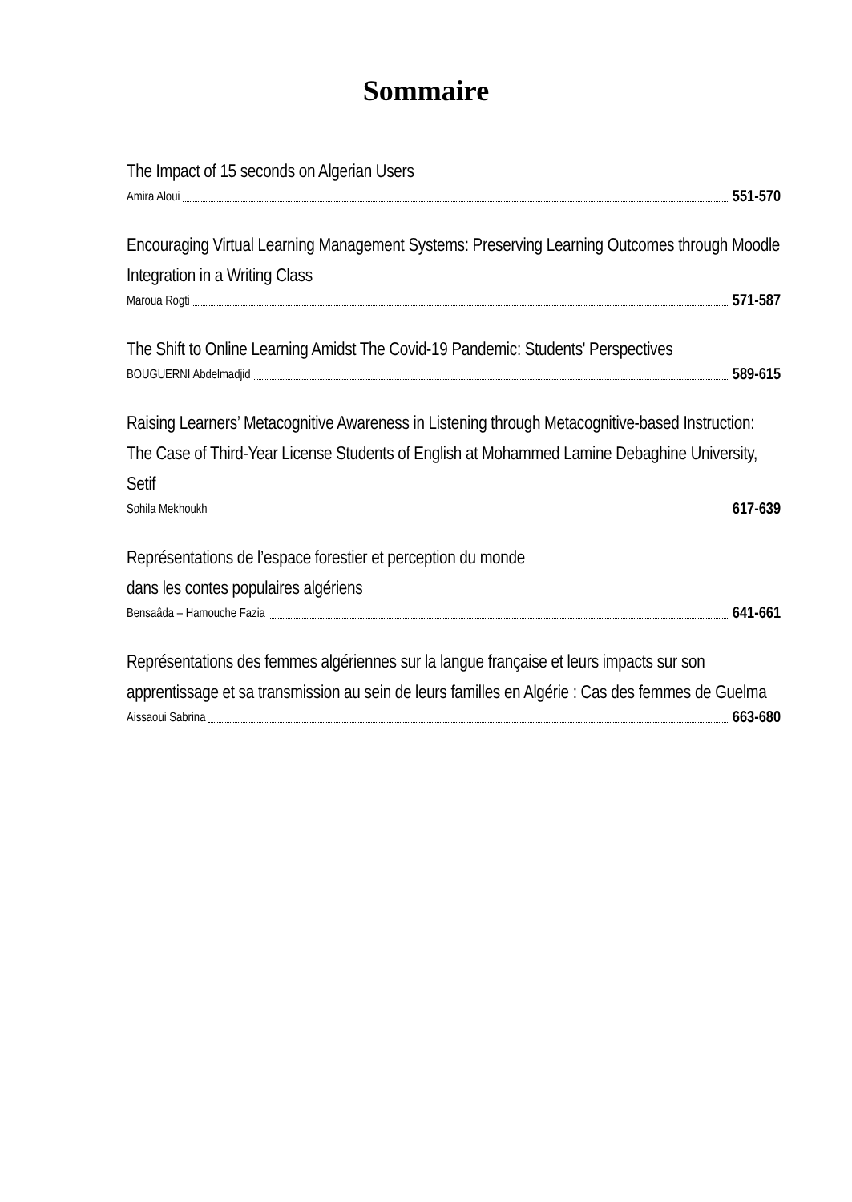Sommaire
The Impact of 15 seconds on Algerian Users
Amira Aloui 551-570
Encouraging Virtual Learning Management Systems: Preserving Learning Outcomes through Moodle Integration in a Writing Class
Maroua Rogti 571-587
The Shift to Online Learning Amidst The Covid-19 Pandemic: Students' Perspectives
BOUGUERNI Abdelmadjid 589-615
Raising Learners’ Metacognitive Awareness in Listening through Metacognitive-based Instruction: The Case of Third-Year License Students of English at Mohammed Lamine Debaghine University, Setif
Sohila Mekhoukh 617-639
Représentations de l’espace forestier et perception du monde
dans les contes populaires algériens
Bensaâda – Hamouche Fazia 641-661
Représentations des femmes algériennes sur la langue française et leurs impacts sur son apprentissage et sa transmission au sein de leurs familles en Algérie : Cas des femmes de Guelma
Aissaoui Sabrina 663-680